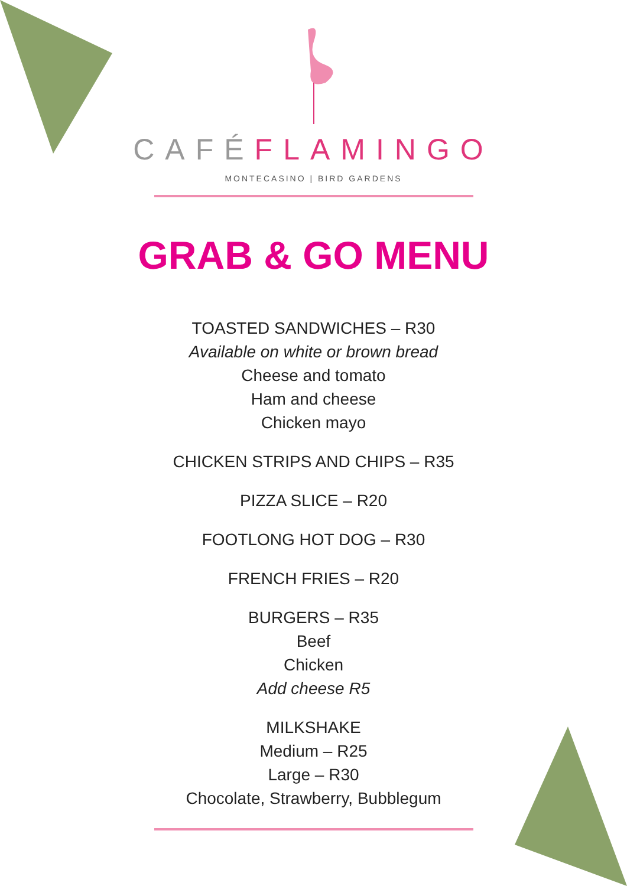CAFÉFLAMINGO
MONTECASINO | BIRD GARDENS
GRAB & GO MENU
TOASTED SANDWICHES – R30
Available on white or brown bread
Cheese and tomato
Ham and cheese
Chicken mayo
CHICKEN STRIPS AND CHIPS – R35
PIZZA SLICE – R20
FOOTLONG HOT DOG – R30
FRENCH FRIES – R20
BURGERS – R35
Beef
Chicken
Add cheese R5
MILKSHAKE
Medium – R25
Large – R30
Chocolate, Strawberry, Bubblegum